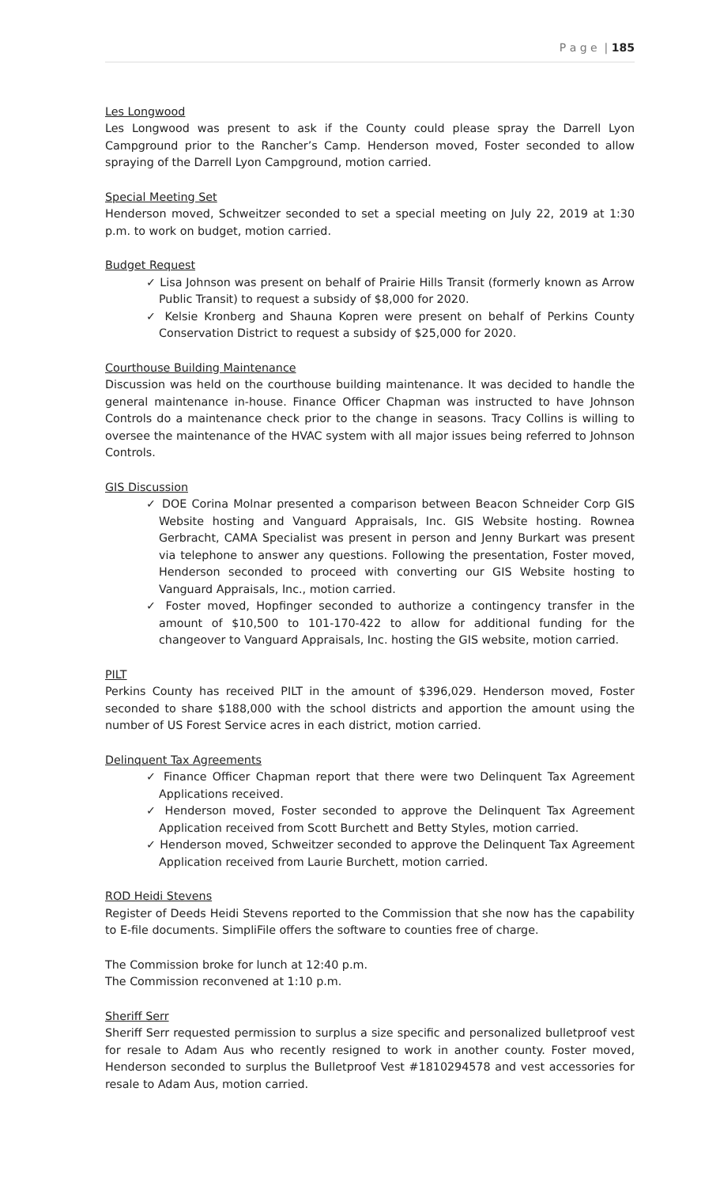P a g e | 185
Les Longwood
Les Longwood was present to ask if the County could please spray the Darrell Lyon Campground prior to the Rancher’s Camp. Henderson moved, Foster seconded to allow spraying of the Darrell Lyon Campground, motion carried.
Special Meeting Set
Henderson moved, Schweitzer seconded to set a special meeting on July 22, 2019 at 1:30 p.m. to work on budget, motion carried.
Budget Request
✓ Lisa Johnson was present on behalf of Prairie Hills Transit (formerly known as Arrow Public Transit) to request a subsidy of $8,000 for 2020.
✓ Kelsie Kronberg and Shauna Kopren were present on behalf of Perkins County Conservation District to request a subsidy of $25,000 for 2020.
Courthouse Building Maintenance
Discussion was held on the courthouse building maintenance. It was decided to handle the general maintenance in-house. Finance Officer Chapman was instructed to have Johnson Controls do a maintenance check prior to the change in seasons. Tracy Collins is willing to oversee the maintenance of the HVAC system with all major issues being referred to Johnson Controls.
GIS Discussion
✓ DOE Corina Molnar presented a comparison between Beacon Schneider Corp GIS Website hosting and Vanguard Appraisals, Inc. GIS Website hosting. Rownea Gerbracht, CAMA Specialist was present in person and Jenny Burkart was present via telephone to answer any questions. Following the presentation, Foster moved, Henderson seconded to proceed with converting our GIS Website hosting to Vanguard Appraisals, Inc., motion carried.
✓ Foster moved, Hopfinger seconded to authorize a contingency transfer in the amount of $10,500 to 101-170-422 to allow for additional funding for the changeover to Vanguard Appraisals, Inc. hosting the GIS website, motion carried.
PILT
Perkins County has received PILT in the amount of $396,029. Henderson moved, Foster seconded to share $188,000 with the school districts and apportion the amount using the number of US Forest Service acres in each district, motion carried.
Delinquent Tax Agreements
✓ Finance Officer Chapman report that there were two Delinquent Tax Agreement Applications received.
✓ Henderson moved, Foster seconded to approve the Delinquent Tax Agreement Application received from Scott Burchett and Betty Styles, motion carried.
✓ Henderson moved, Schweitzer seconded to approve the Delinquent Tax Agreement Application received from Laurie Burchett, motion carried.
ROD Heidi Stevens
Register of Deeds Heidi Stevens reported to the Commission that she now has the capability to E-file documents. SimpliFile offers the software to counties free of charge.
The Commission broke for lunch at 12:40 p.m.
The Commission reconvened at 1:10 p.m.
Sheriff Serr
Sheriff Serr requested permission to surplus a size specific and personalized bulletproof vest for resale to Adam Aus who recently resigned to work in another county. Foster moved, Henderson seconded to surplus the Bulletproof Vest #1810294578 and vest accessories for resale to Adam Aus, motion carried.